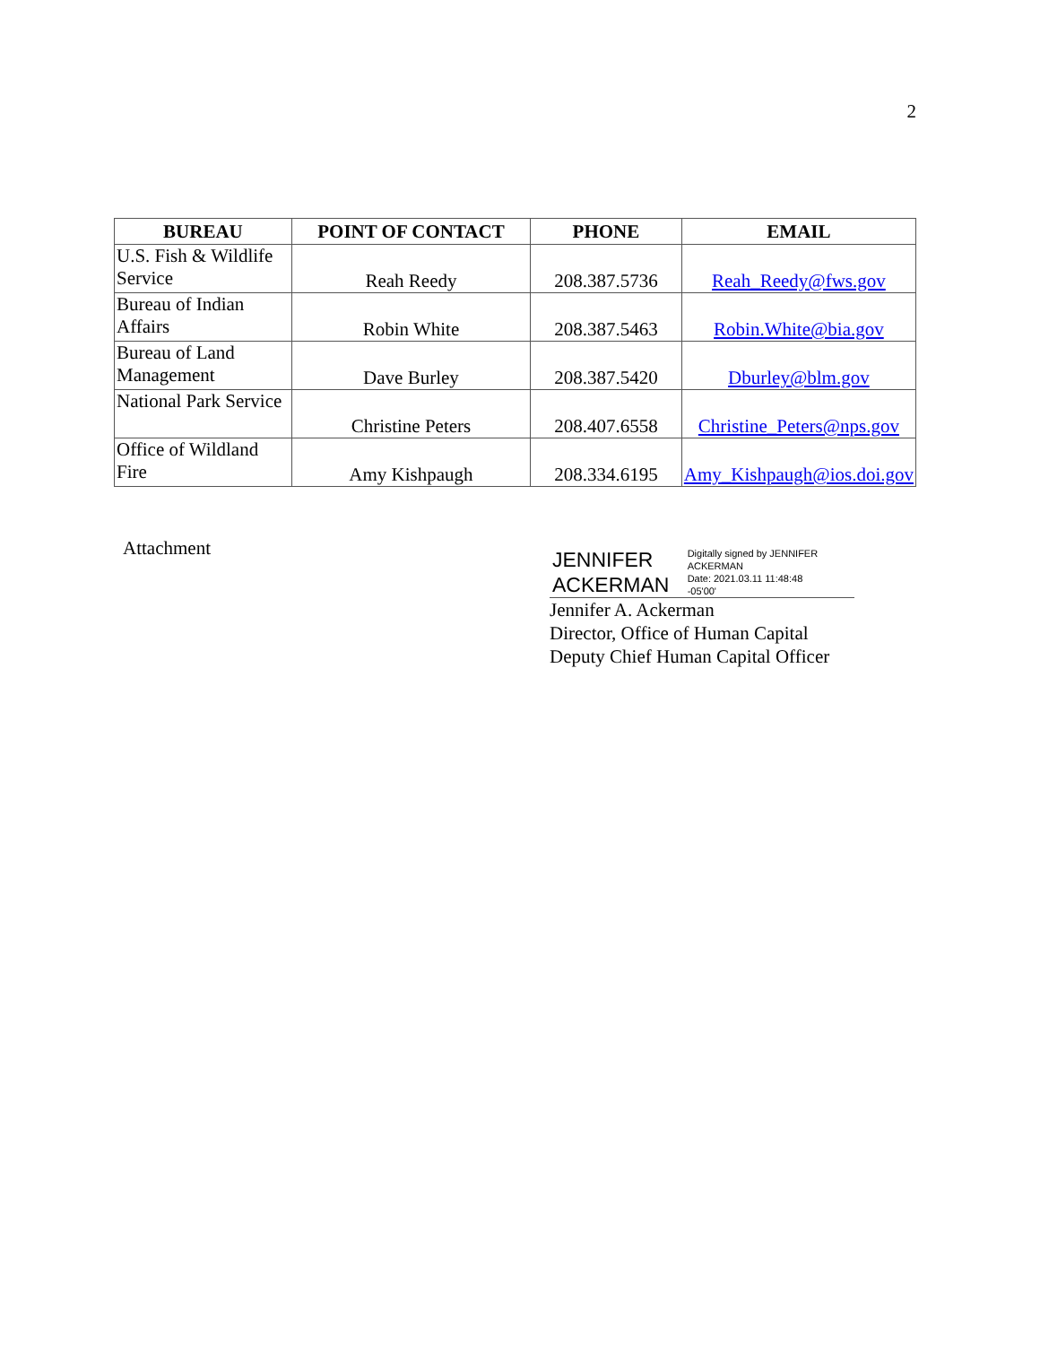2
| BUREAU | POINT OF CONTACT | PHONE | EMAIL |
| --- | --- | --- | --- |
| U.S. Fish & Wildlife Service | Reah Reedy | 208.387.5736 | Reah_Reedy@fws.gov |
| Bureau of Indian Affairs | Robin White | 208.387.5463 | Robin.White@bia.gov |
| Bureau of Land Management | Dave Burley | 208.387.5420 | Dburley@blm.gov |
| National Park Service | Christine Peters | 208.407.6558 | Christine_Peters@nps.gov |
| Office of Wildland Fire | Amy Kishpaugh | 208.334.6195 | Amy_Kishpaugh@ios.doi.gov |
Attachment
JENNIFER ACKERMAN
Digitally signed by JENNIFER ACKERMAN
Date: 2021.03.11 11:48:48
-05'00'
Jennifer A. Ackerman
Director, Office of Human Capital
Deputy Chief Human Capital Officer